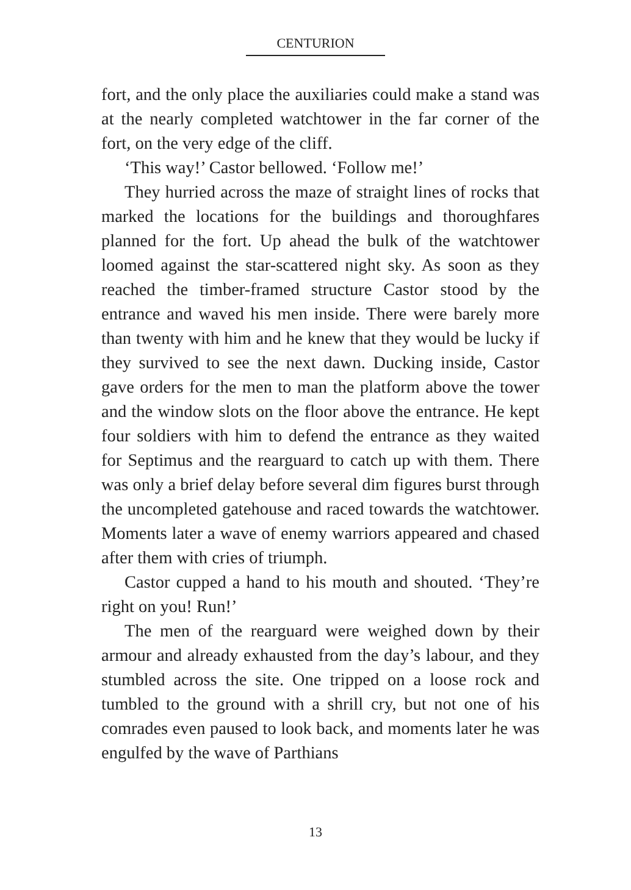CENTURION
fort, and the only place the auxiliaries could make a stand was at the nearly completed watchtower in the far corner of the fort, on the very edge of the cliff.
‘This way!’ Castor bellowed. ‘Follow me!’
They hurried across the maze of straight lines of rocks that marked the locations for the buildings and thoroughfares planned for the fort. Up ahead the bulk of the watchtower loomed against the star-scattered night sky. As soon as they reached the timber-framed structure Castor stood by the entrance and waved his men inside. There were barely more than twenty with him and he knew that they would be lucky if they survived to see the next dawn. Ducking inside, Castor gave orders for the men to man the platform above the tower and the window slots on the floor above the entrance. He kept four soldiers with him to defend the entrance as they waited for Septimus and the rearguard to catch up with them. There was only a brief delay before several dim figures burst through the uncompleted gatehouse and raced towards the watchtower. Moments later a wave of enemy warriors appeared and chased after them with cries of triumph.
Castor cupped a hand to his mouth and shouted. ‘They’re right on you! Run!’
The men of the rearguard were weighed down by their armour and already exhausted from the day’s labour, and they stumbled across the site. One tripped on a loose rock and tumbled to the ground with a shrill cry, but not one of his comrades even paused to look back, and moments later he was engulfed by the wave of Parthians
13